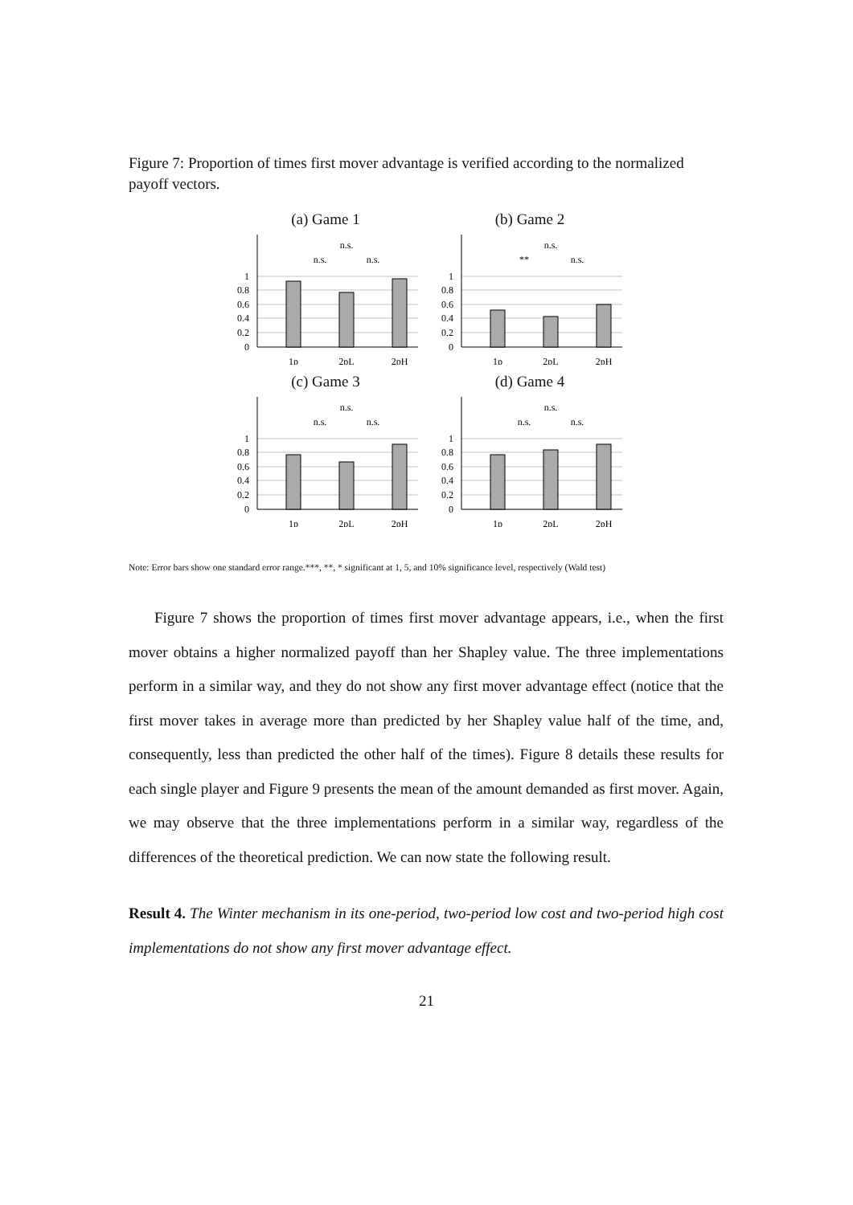Figure 7: Proportion of times first mover advantage is verified according to the normalized payoff vectors.
(a) Game 1
1
0.8
0.6
0.4
0.2
0
n.s.
n.s.
n.s.
1p
2pL
2pH
(b) Game 2
1
0.8
0.6
0.4
0.2
0
n.s.
**
n.s.
1p
2pL
2pH
(c) Game 3
1
0.8
0.6
0.4
0.2
0
n.s.
n.s.
n.s.
1p
2pL
2pH
(d) Game 4
1
0.8
0.6
0.4
0.2
0
n.s.
n.s.
n.s.
1p
2pL
2pH
Note: Error bars show one standard error range.***, **, * significant at 1, 5, and 10% significance level, respectively (Wald test)
Figure 7 shows the proportion of times first mover advantage appears, i.e., when the first mover obtains a higher normalized payoff than her Shapley value. The three implementations perform in a similar way, and they do not show any first mover advantage effect (notice that the first mover takes in average more than predicted by her Shapley value half of the time, and, consequently, less than predicted the other half of the times). Figure 8 details these results for each single player and Figure 9 presents the mean of the amount demanded as first mover. Again, we may observe that the three implementations perform in a similar way, regardless of the differences of the theoretical prediction. We can now state the following result.
Result 4. The Winter mechanism in its one-period, two-period low cost and two-period high cost implementations do not show any first mover advantage effect.
21